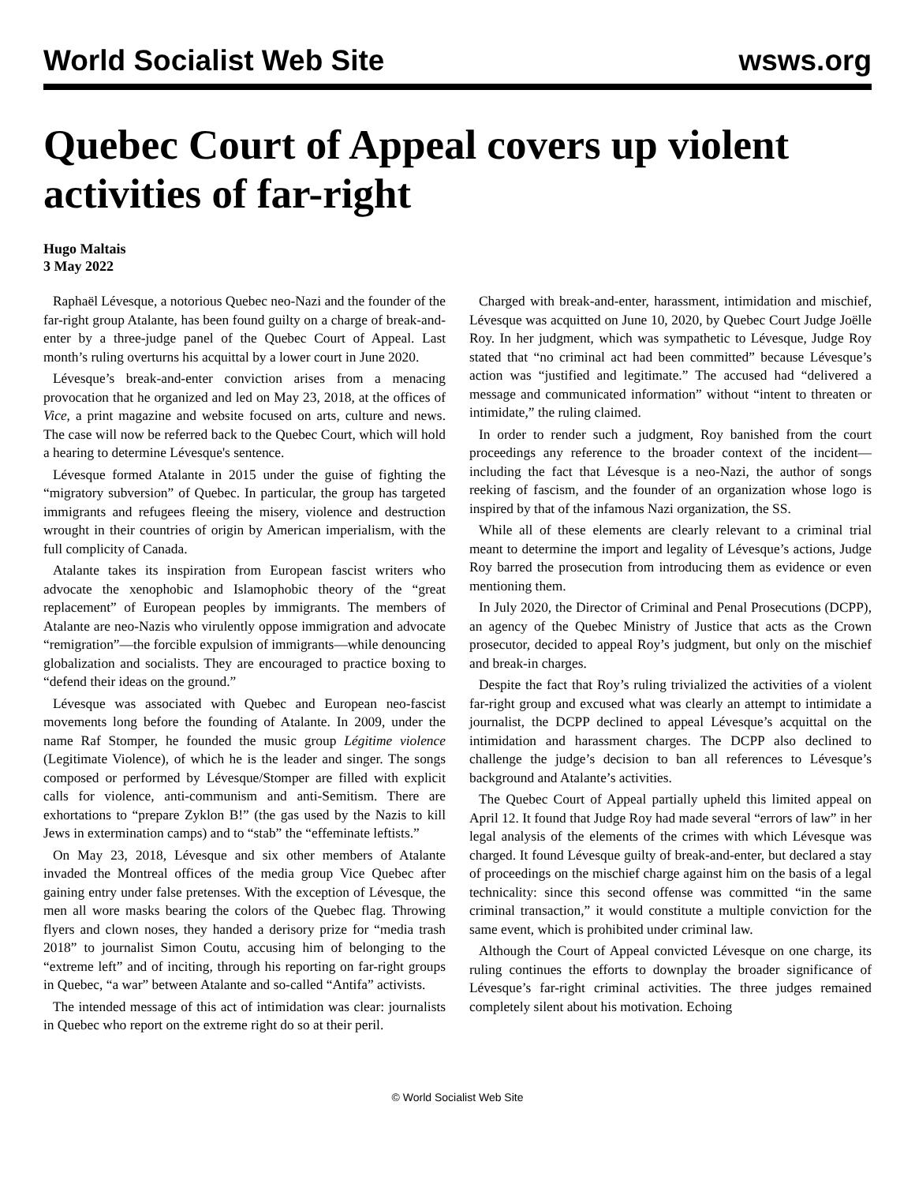World Socialist Web Site wsws.org
Quebec Court of Appeal covers up violent activities of far-right
Hugo Maltais
3 May 2022
Raphaël Lévesque, a notorious Quebec neo-Nazi and the founder of the far-right group Atalante, has been found guilty on a charge of break-and-enter by a three-judge panel of the Quebec Court of Appeal. Last month’s ruling overturns his acquittal by a lower court in June 2020.
Lévesque’s break-and-enter conviction arises from a menacing provocation that he organized and led on May 23, 2018, at the offices of Vice, a print magazine and website focused on arts, culture and news. The case will now be referred back to the Quebec Court, which will hold a hearing to determine Lévesque's sentence.
Lévesque formed Atalante in 2015 under the guise of fighting the “migratory subversion” of Quebec. In particular, the group has targeted immigrants and refugees fleeing the misery, violence and destruction wrought in their countries of origin by American imperialism, with the full complicity of Canada.
Atalante takes its inspiration from European fascist writers who advocate the xenophobic and Islamophobic theory of the “great replacement” of European peoples by immigrants. The members of Atalante are neo-Nazis who virulently oppose immigration and advocate “remigration”—the forcible expulsion of immigrants—while denouncing globalization and socialists. They are encouraged to practice boxing to “defend their ideas on the ground.”
Lévesque was associated with Quebec and European neo-fascist movements long before the founding of Atalante. In 2009, under the name Raf Stomper, he founded the music group Légitime violence (Legitimate Violence), of which he is the leader and singer. The songs composed or performed by Lévesque/Stomper are filled with explicit calls for violence, anti-communism and anti-Semitism. There are exhortations to “prepare Zyklon B!” (the gas used by the Nazis to kill Jews in extermination camps) and to “stab” the “effeminate leftists.”
On May 23, 2018, Lévesque and six other members of Atalante invaded the Montreal offices of the media group Vice Quebec after gaining entry under false pretenses. With the exception of Lévesque, the men all wore masks bearing the colors of the Quebec flag. Throwing flyers and clown noses, they handed a derisory prize for “media trash 2018” to journalist Simon Coutu, accusing him of belonging to the “extreme left” and of inciting, through his reporting on far-right groups in Quebec, “a war” between Atalante and so-called “Antifa” activists.
The intended message of this act of intimidation was clear: journalists in Quebec who report on the extreme right do so at their peril.
Charged with break-and-enter, harassment, intimidation and mischief, Lévesque was acquitted on June 10, 2020, by Quebec Court Judge Joëlle Roy. In her judgment, which was sympathetic to Lévesque, Judge Roy stated that “no criminal act had been committed” because Lévesque’s action was “justified and legitimate.” The accused had “delivered a message and communicated information” without “intent to threaten or intimidate,” the ruling claimed.
In order to render such a judgment, Roy banished from the court proceedings any reference to the broader context of the incident—including the fact that Lévesque is a neo-Nazi, the author of songs reeking of fascism, and the founder of an organization whose logo is inspired by that of the infamous Nazi organization, the SS.
While all of these elements are clearly relevant to a criminal trial meant to determine the import and legality of Lévesque’s actions, Judge Roy barred the prosecution from introducing them as evidence or even mentioning them.
In July 2020, the Director of Criminal and Penal Prosecutions (DCPP), an agency of the Quebec Ministry of Justice that acts as the Crown prosecutor, decided to appeal Roy’s judgment, but only on the mischief and break-in charges.
Despite the fact that Roy’s ruling trivialized the activities of a violent far-right group and excused what was clearly an attempt to intimidate a journalist, the DCPP declined to appeal Lévesque’s acquittal on the intimidation and harassment charges. The DCPP also declined to challenge the judge’s decision to ban all references to Lévesque’s background and Atalante’s activities.
The Quebec Court of Appeal partially upheld this limited appeal on April 12. It found that Judge Roy had made several “errors of law” in her legal analysis of the elements of the crimes with which Lévesque was charged. It found Lévesque guilty of break-and-enter, but declared a stay of proceedings on the mischief charge against him on the basis of a legal technicality: since this second offense was committed “in the same criminal transaction,” it would constitute a multiple conviction for the same event, which is prohibited under criminal law.
Although the Court of Appeal convicted Lévesque on one charge, its ruling continues the efforts to downplay the broader significance of Lévesque’s far-right criminal activities. The three judges remained completely silent about his motivation. Echoing
© World Socialist Web Site